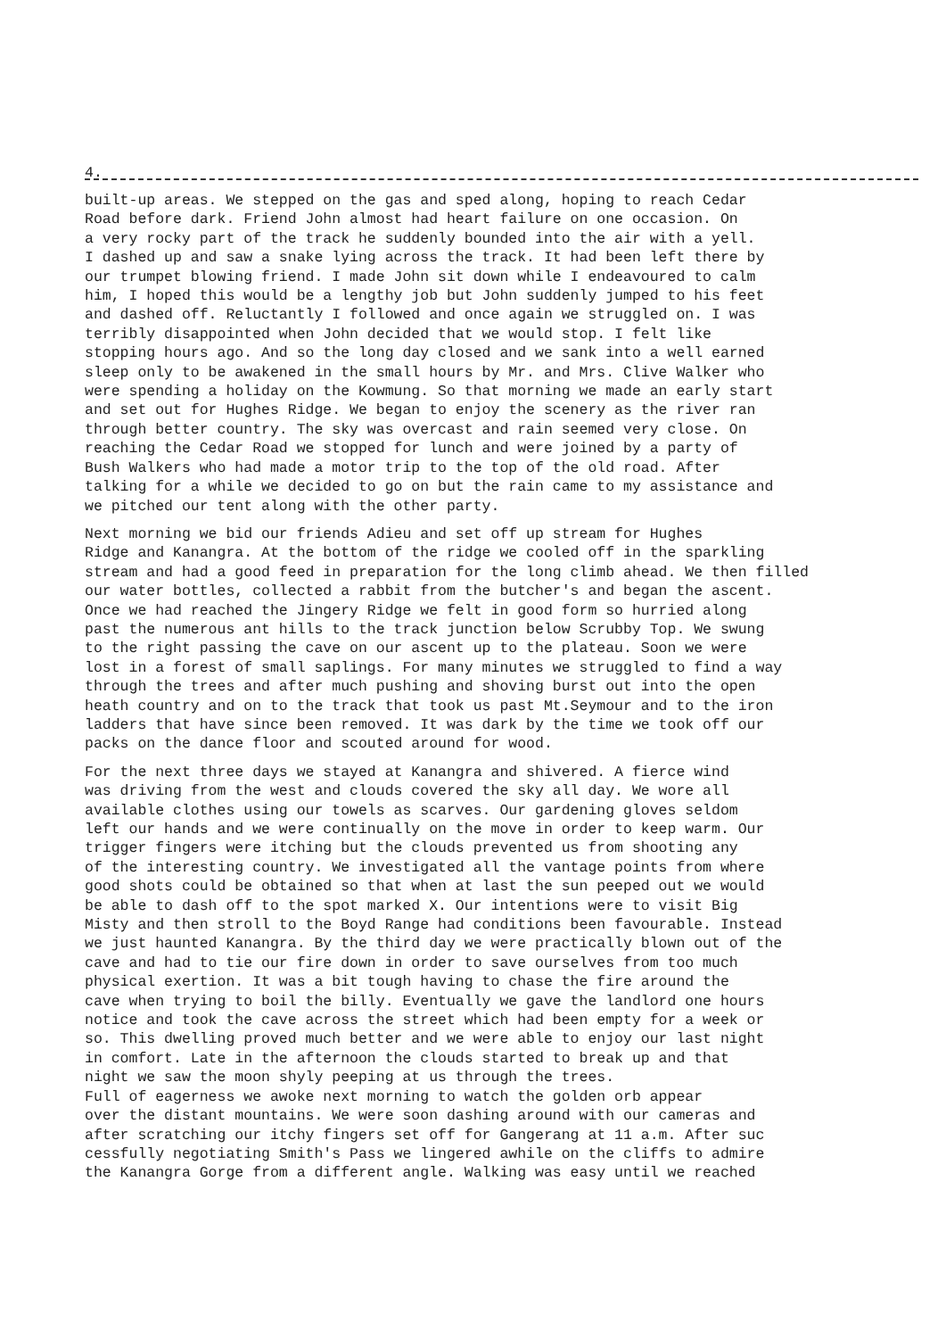4.
built-up areas. We stepped on the gas and sped along, hoping to reach Cedar Road before dark. Friend John almost had heart failure on one occasion. On a very rocky part of the track he suddenly bounded into the air with a yell. I dashed up and saw a snake lying across the track. It had been left there by our trumpet blowing friend. I made John sit down while I endeavoured to calm him, I hoped this would be a lengthy job but John suddenly jumped to his feet and dashed off. Reluctantly I followed and once again we struggled on. I was terribly disappointed when John decided that we would stop. I felt like stopping hours ago. And so the long day closed and we sank into a well earned sleep only to be awakened in the small hours by Mr. and Mrs. Clive Walker who were spending a holiday on the Kowmung. So that morning we made an early start and set out for Hughes Ridge. We began to enjoy the scenery as the river ran through better country. The sky was overcast and rain seemed very close. On reaching the Cedar Road we stopped for lunch and were joined by a party of Bush Walkers who had made a motor trip to the top of the old road. After talking for a while we decided to go on but the rain came to my assistance and we pitched our tent along with the other party.
Next morning we bid our friends Adieu and set off up stream for Hughes Ridge and Kanangra. At the bottom of the ridge we cooled off in the sparkling stream and had a good feed in preparation for the long climb ahead. We then filled our water bottles, collected a rabbit from the butcher's and began the ascent. Once we had reached the Jingery Ridge we felt in good form so hurried along past the numerous ant hills to the track junction below Scrubby Top. We swung to the right passing the cave on our ascent up to the plateau. Soon we were lost in a forest of small saplings. For many minutes we struggled to find a way through the trees and after much pushing and shoving burst out into the open heath country and on to the track that took us past Mt.Seymour and to the iron ladders that have since been removed. It was dark by the time we took off our packs on the dance floor and scouted around for wood.
For the next three days we stayed at Kanangra and shivered. A fierce wind was driving from the west and clouds covered the sky all day. We wore all available clothes using our towels as scarves. Our gardening gloves seldom left our hands and we were continually on the move in order to keep warm. Our trigger fingers were itching but the clouds prevented us from shooting any of the interesting country. We investigated all the vantage points from where good shots could be obtained so that when at last the sun peeped out we would be able to dash off to the spot marked X. Our intentions were to visit Big Misty and then stroll to the Boyd Range had conditions been favourable. Instead we just haunted Kanangra. By the third day we were practically blown out of the cave and had to tie our fire down in order to save ourselves from too much physical exertion. It was a bit tough having to chase the fire around the cave when trying to boil the billy. Eventually we gave the landlord one hours notice and took the cave across the street which had been empty for a week or so. This dwelling proved much better and we were able to enjoy our last night in comfort. Late in the afternoon the clouds started to break up and that night we saw the moon shyly peeping at us through the trees. Full of eagerness we awoke next morning to watch the golden orb appear over the distant mountains. We were soon dashing around with our cameras and after scratching our itchy fingers set off for Gangerang at 11 a.m. After suc cessfully negotiating Smith's Pass we lingered awhile on the cliffs to admire the Kanangra Gorge from a different angle. Walking was easy until we reached